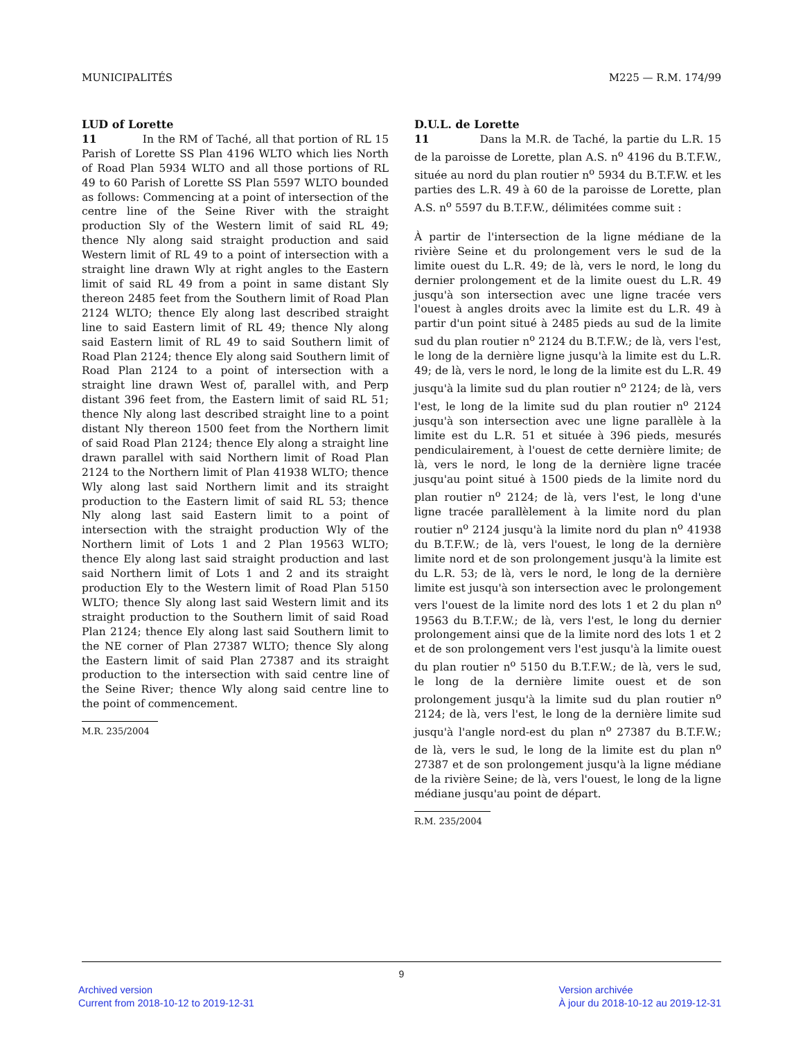MUNICIPALITÉS M225 — R.M. 174/99
LUD of Lorette
11 In the RM of Taché, all that portion of RL 15 Parish of Lorette SS Plan 4196 WLTO which lies North of Road Plan 5934 WLTO and all those portions of RL 49 to 60 Parish of Lorette SS Plan 5597 WLTO bounded as follows: Commencing at a point of intersection of the centre line of the Seine River with the straight production Sly of the Western limit of said RL 49; thence Nly along said straight production and said Western limit of RL 49 to a point of intersection with a straight line drawn Wly at right angles to the Eastern limit of said RL 49 from a point in same distant Sly thereon 2485 feet from the Southern limit of Road Plan 2124 WLTO; thence Ely along last described straight line to said Eastern limit of RL 49; thence Nly along said Eastern limit of RL 49 to said Southern limit of Road Plan 2124; thence Ely along said Southern limit of Road Plan 2124 to a point of intersection with a straight line drawn West of, parallel with, and Perp distant 396 feet from, the Eastern limit of said RL 51; thence Nly along last described straight line to a point distant Nly thereon 1500 feet from the Northern limit of said Road Plan 2124; thence Ely along a straight line drawn parallel with said Northern limit of Road Plan 2124 to the Northern limit of Plan 41938 WLTO; thence Wly along last said Northern limit and its straight production to the Eastern limit of said RL 53; thence Nly along last said Eastern limit to a point of intersection with the straight production Wly of the Northern limit of Lots 1 and 2 Plan 19563 WLTO; thence Ely along last said straight production and last said Northern limit of Lots 1 and 2 and its straight production Ely to the Western limit of Road Plan 5150 WLTO; thence Sly along last said Western limit and its straight production to the Southern limit of said Road Plan 2124; thence Ely along last said Southern limit to the NE corner of Plan 27387 WLTO; thence Sly along the Eastern limit of said Plan 27387 and its straight production to the intersection with said centre line of the Seine River; thence Wly along said centre line to the point of commencement.
M.R. 235/2004
D.U.L. de Lorette
11 Dans la M.R. de Taché, la partie du L.R. 15 de la paroisse de Lorette, plan A.S. n<sup>o</sup> 4196 du B.T.F.W., située au nord du plan routier n<sup>o</sup> 5934 du B.T.F.W. et les parties des L.R. 49 à 60 de la paroisse de Lorette, plan A.S. n<sup>o</sup> 5597 du B.T.F.W., délimitées comme suit :
À partir de l'intersection de la ligne médiane de la rivière Seine et du prolongement vers le sud de la limite ouest du L.R. 49; de là, vers le nord, le long du dernier prolongement et de la limite ouest du L.R. 49 jusqu'à son intersection avec une ligne tracée vers l'ouest à angles droits avec la limite est du L.R. 49 à partir d'un point situé à 2485 pieds au sud de la limite sud du plan routier n<sup>o</sup> 2124 du B.T.F.W.; de là, vers l'est, le long de la dernière ligne jusqu'à la limite est du L.R. 49; de là, vers le nord, le long de la limite est du L.R. 49 jusqu'à la limite sud du plan routier n<sup>o</sup> 2124; de là, vers l'est, le long de la limite sud du plan routier n<sup>o</sup> 2124 jusqu'à son intersection avec une ligne parallèle à la limite est du L.R. 51 et située à 396 pieds, mesurés pendiculairement, à l'ouest de cette dernière limite; de là, vers le nord, le long de la dernière ligne tracée jusqu'au point situé à 1500 pieds de la limite nord du plan routier n<sup>o</sup> 2124; de là, vers l'est, le long d'une ligne tracée parallèlement à la limite nord du plan routier n<sup>o</sup> 2124 jusqu'à la limite nord du plan n<sup>o</sup> 41938 du B.T.F.W.; de là, vers l'ouest, le long de la dernière limite nord et de son prolongement jusqu'à la limite est du L.R. 53; de là, vers le nord, le long de la dernière limite est jusqu'à son intersection avec le prolongement vers l'ouest de la limite nord des lots 1 et 2 du plan n<sup>o</sup> 19563 du B.T.F.W.; de là, vers l'est, le long du dernier prolongement ainsi que de la limite nord des lots 1 et 2 et de son prolongement vers l'est jusqu'à la limite ouest du plan routier n<sup>o</sup> 5150 du B.T.F.W.; de là, vers le sud, le long de la dernière limite ouest et de son prolongement jusqu'à la limite sud du plan routier n<sup>o</sup> 2124; de là, vers l'est, le long de la dernière limite sud jusqu'à l'angle nord-est du plan n<sup>o</sup> 27387 du B.T.F.W.; de là, vers le sud, le long de la limite est du plan n<sup>o</sup> 27387 et de son prolongement jusqu'à la ligne médiane de la rivière Seine; de là, vers l'ouest, le long de la ligne médiane jusqu'au point de départ.
R.M. 235/2004
9
Archived version
Current from 2018-10-12 to 2019-12-31
Version archivée
À jour du 2018-10-12 au 2019-12-31